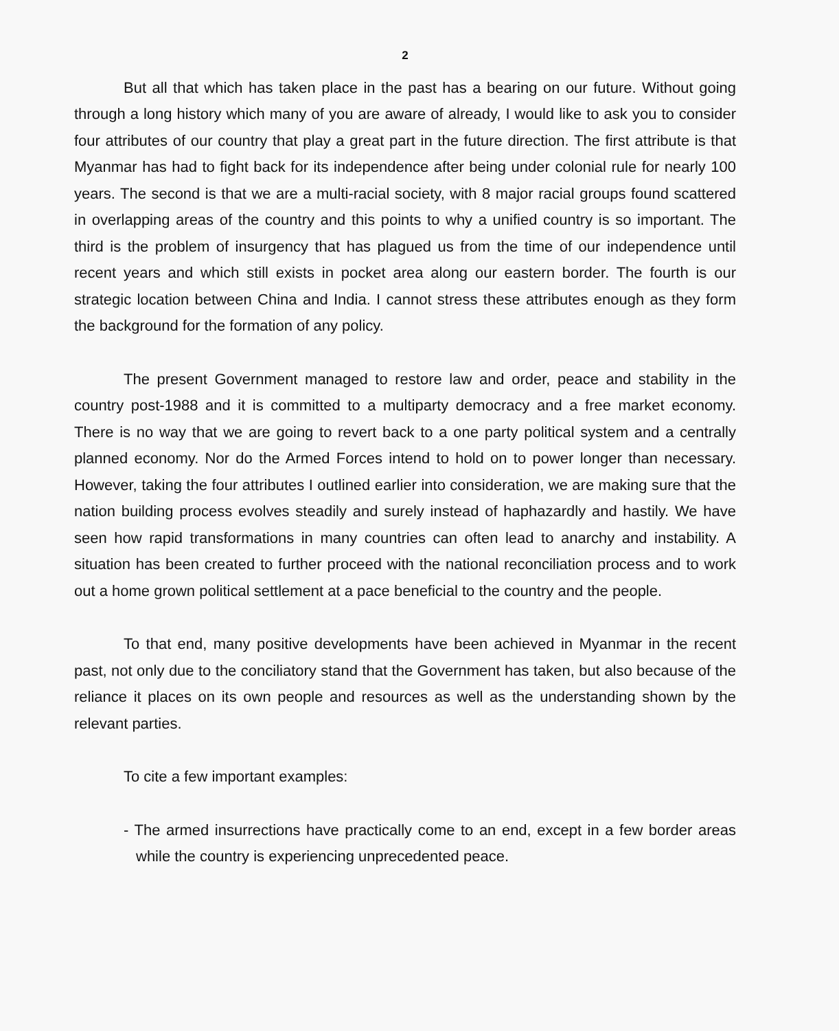2
But all that which has taken place in the past has a bearing on our future. Without going through a long history which many of you are aware of already, I would like to ask you to consider four attributes of our country that play a great part in the future direction. The first attribute is that Myanmar has had to fight back for its independence after being under colonial rule for nearly 100 years. The second is that we are a multi-racial society, with 8 major racial groups found scattered in overlapping areas of the country and this points to why a unified country is so important. The third is the problem of insurgency that has plagued us from the time of our independence until recent years and which still exists in pocket area along our eastern border. The fourth is our strategic location between China and India. I cannot stress these attributes enough as they form the background for the formation of any policy.
The present Government managed to restore law and order, peace and stability in the country post-1988 and it is committed to a multiparty democracy and a free market economy. There is no way that we are going to revert back to a one party political system and a centrally planned economy. Nor do the Armed Forces intend to hold on to power longer than necessary. However, taking the four attributes I outlined earlier into consideration, we are making sure that the nation building process evolves steadily and surely instead of haphazardly and hastily. We have seen how rapid transformations in many countries can often lead to anarchy and instability. A situation has been created to further proceed with the national reconciliation process and to work out a home grown political settlement at a pace beneficial to the country and the people.
To that end, many positive developments have been achieved in Myanmar in the recent past, not only due to the conciliatory stand that the Government has taken, but also because of the reliance it places on its own people and resources as well as the understanding shown by the relevant parties.
To cite a few important examples:
- The armed insurrections have practically come to an end, except in a few border areas while the country is experiencing unprecedented peace.